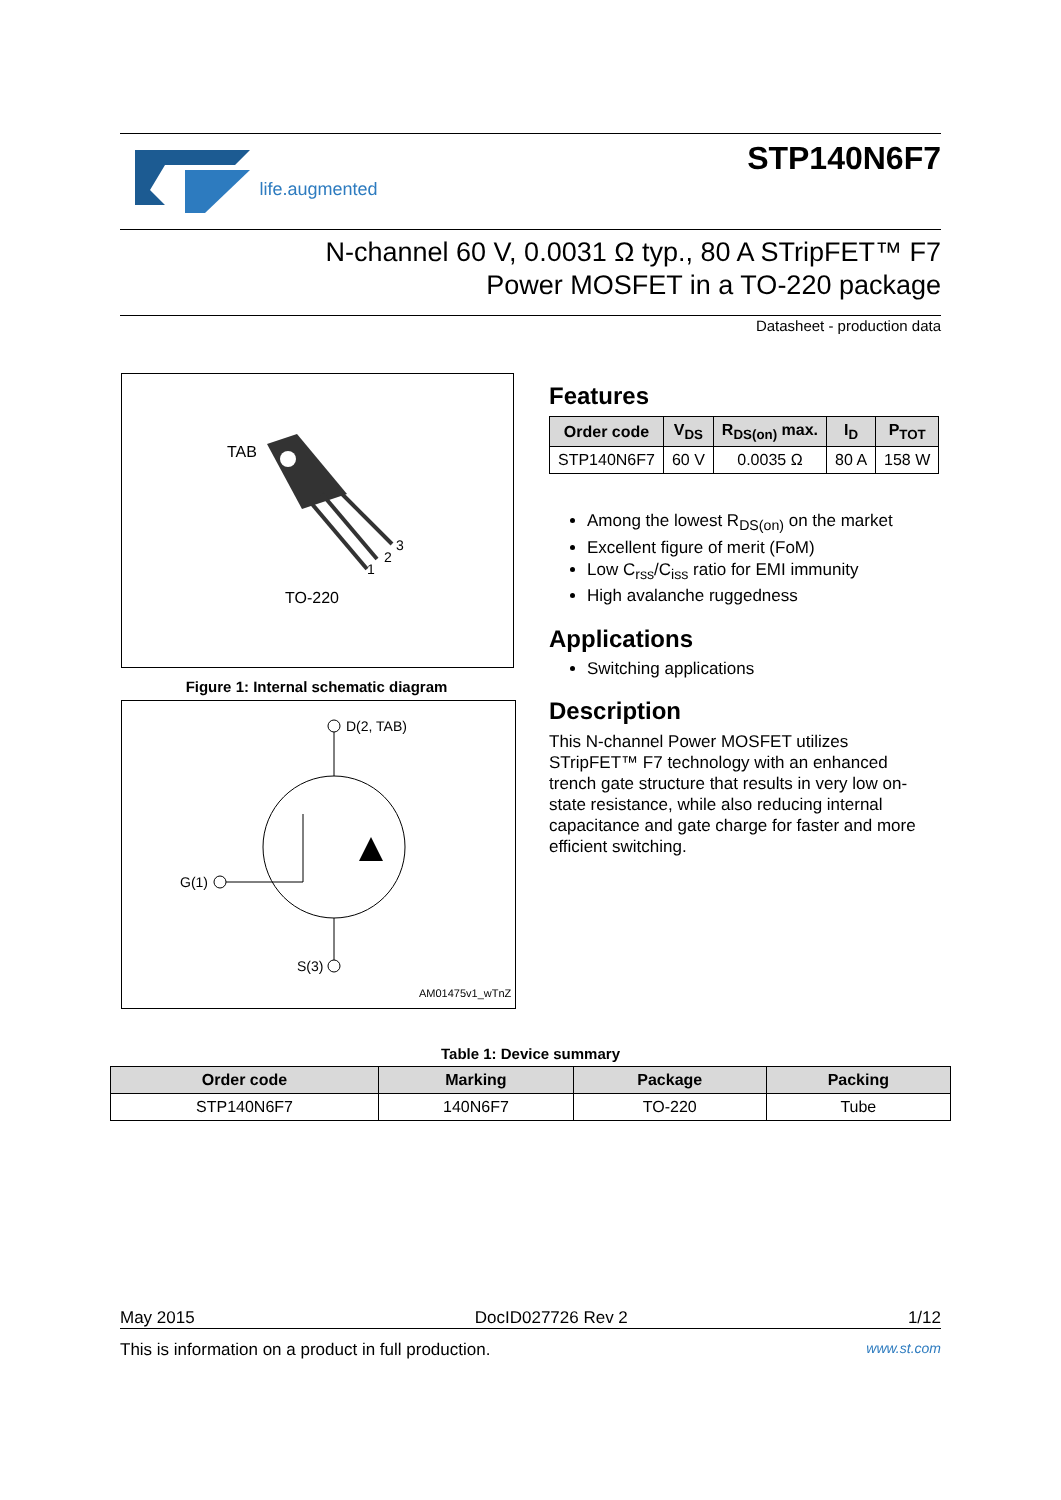life.augmented STP140N6F7
N-channel 60 V, 0.0031 Ω typ., 80 A STripFET™ F7
Power MOSFET in a TO-220 package
Datasheet - production data
TAB
1
2
3
TO-220
Figure 1: Internal schematic diagram
D(2, TAB)
G(1)
S(3)
AM01475v1_wTnZ
Features
| Order code | V<sub>DS</sub> | R<sub>DS(on)</sub> max. | I<sub>D</sub> | P<sub>TOT</sub> |
| --- | --- | --- | --- | --- |
| STP140N6F7 | 60 V | 0.0035 Ω | 80 A | 158 W |
Among the lowest R<sub>DS(on)</sub> on the market
Excellent figure of merit (FoM)
Low C<sub>rss</sub>/C<sub>iss</sub> ratio for EMI immunity
High avalanche ruggedness
Applications
Switching applications
Description
This N-channel Power MOSFET utilizes STripFET™ F7 technology with an enhanced trench gate structure that results in very low on-state resistance, while also reducing internal capacitance and gate charge for faster and more efficient switching.
Table 1: Device summary
| Order code | Marking | Package | Packing |
| --- | --- | --- | --- |
| STP140N6F7 | 140N6F7 | TO-220 | Tube |
May 2015 DocID027726 Rev 2 1/12
This is information on a product in full production. www.st.com